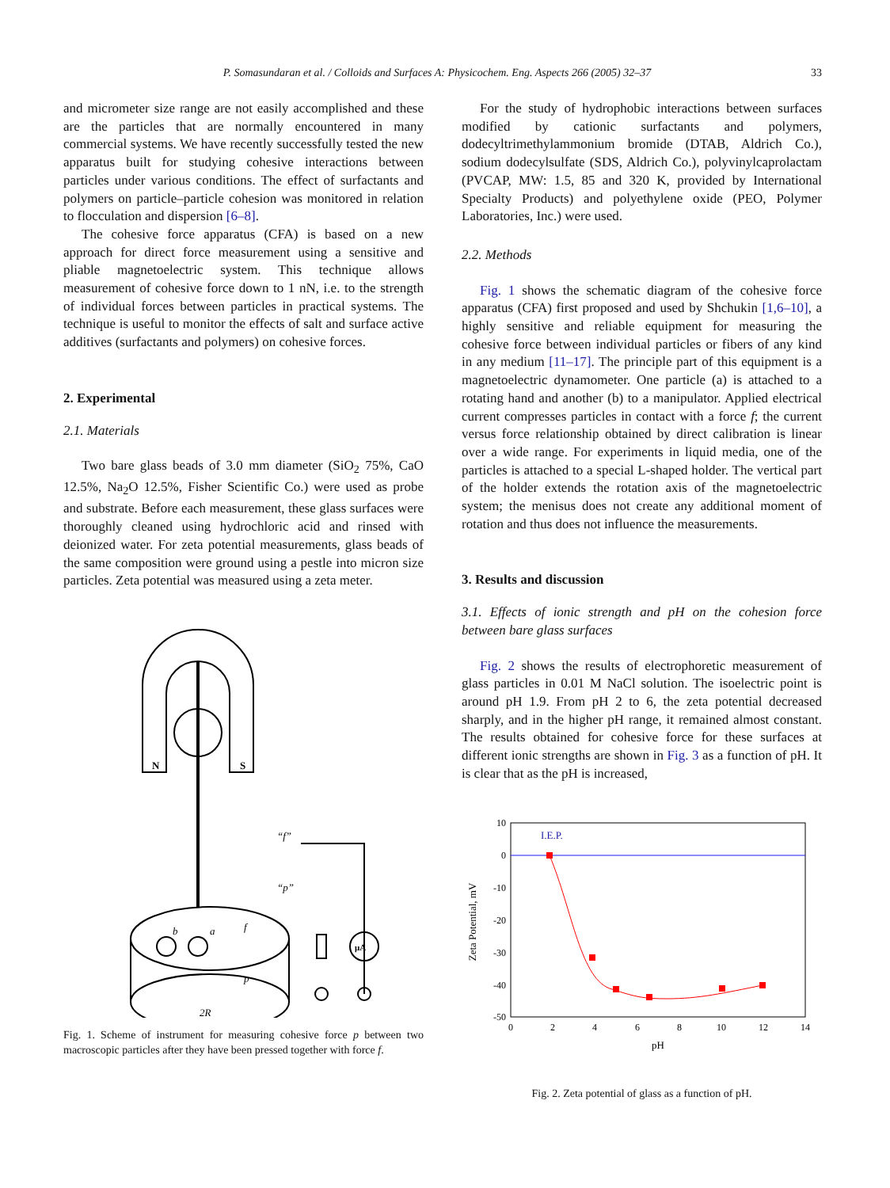P. Somasundaran et al. / Colloids and Surfaces A: Physicochem. Eng. Aspects 266 (2005) 32–37 33
and micrometer size range are not easily accomplished and these are the particles that are normally encountered in many commercial systems. We have recently successfully tested the new apparatus built for studying cohesive interactions between particles under various conditions. The effect of surfactants and polymers on particle–particle cohesion was monitored in relation to flocculation and dispersion [6–8].
The cohesive force apparatus (CFA) is based on a new approach for direct force measurement using a sensitive and pliable magnetoelectric system. This technique allows measurement of cohesive force down to 1 nN, i.e. to the strength of individual forces between particles in practical systems. The technique is useful to monitor the effects of salt and surface active additives (surfactants and polymers) on cohesive forces.
2. Experimental
2.1. Materials
Two bare glass beads of 3.0 mm diameter (SiO<sub>2</sub> 75%, CaO 12.5%, Na<sub>2</sub>O 12.5%, Fisher Scientific Co.) were used as probe and substrate. Before each measurement, these glass surfaces were thoroughly cleaned using hydrochloric acid and rinsed with deionized water. For zeta potential measurements, glass beads of the same composition were ground using a pestle into micron size particles. Zeta potential was measured using a zeta meter.
N
S
“f”
“p”
b
a
f
p
2R
μA
Fig. 1. Scheme of instrument for measuring cohesive force p between two macroscopic particles after they have been pressed together with force f.
For the study of hydrophobic interactions between surfaces modified by cationic surfactants and polymers, dodecyltrimethylammonium bromide (DTAB, Aldrich Co.), sodium dodecylsulfate (SDS, Aldrich Co.), polyvinylcaprolactam (PVCAP, MW: 1.5, 85 and 320 K, provided by International Specialty Products) and polyethylene oxide (PEO, Polymer Laboratories, Inc.) were used.
2.2. Methods
Fig. 1 shows the schematic diagram of the cohesive force apparatus (CFA) first proposed and used by Shchukin [1,6–10], a highly sensitive and reliable equipment for measuring the cohesive force between individual particles or fibers of any kind in any medium [11–17]. The principle part of this equipment is a magnetoelectric dynamometer. One particle (a) is attached to a rotating hand and another (b) to a manipulator. Applied electrical current compresses particles in contact with a force f; the current versus force relationship obtained by direct calibration is linear over a wide range. For experiments in liquid media, one of the particles is attached to a special L-shaped holder. The vertical part of the holder extends the rotation axis of the magnetoelectric system; the menisus does not create any additional moment of rotation and thus does not influence the measurements.
3. Results and discussion
3.1. Effects of ionic strength and pH on the cohesion force between bare glass surfaces
Fig. 2 shows the results of electrophoretic measurement of glass particles in 0.01 M NaCl solution. The isoelectric point is around pH 1.9. From pH 2 to 6, the zeta potential decreased sharply, and in the higher pH range, it remained almost constant. The results obtained for cohesive force for these surfaces at different ionic strengths are shown in Fig. 3 as a function of pH. It is clear that as the pH is increased,
I.E.P.
10
0
-10
-20
-30
-40
-50
0
2
4
6
8
10
12
14
pH
Zeta Potential, mV
Fig. 2. Zeta potential of glass as a function of pH.